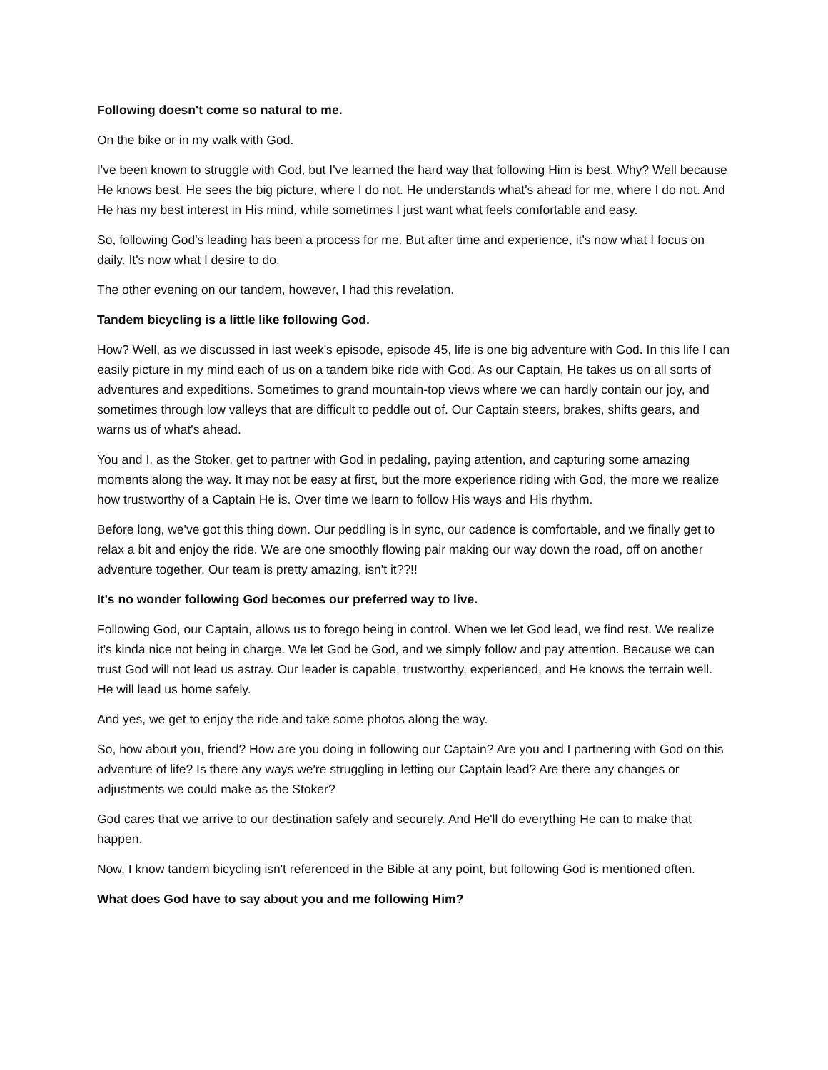Following doesn't come so natural to me.
On the bike or in my walk with God.
I've been known to struggle with God, but I've learned the hard way that following Him is best. Why? Well because He knows best. He sees the big picture, where I do not. He understands what's ahead for me, where I do not. And He has my best interest in His mind, while sometimes I just want what feels comfortable and easy.
So, following God's leading has been a process for me. But after time and experience, it's now what I focus on daily. It's now what I desire to do.
The other evening on our tandem, however, I had this revelation.
Tandem bicycling is a little like following God.
How? Well, as we discussed in last week's episode, episode 45, life is one big adventure with God. In this life I can easily picture in my mind each of us on a tandem bike ride with God. As our Captain, He takes us on all sorts of adventures and expeditions. Sometimes to grand mountain-top views where we can hardly contain our joy, and sometimes through low valleys that are difficult to peddle out of. Our Captain steers, brakes, shifts gears, and warns us of what's ahead.
You and I, as the Stoker, get to partner with God in pedaling, paying attention, and capturing some amazing moments along the way. It may not be easy at first, but the more experience riding with God, the more we realize how trustworthy of a Captain He is. Over time we learn to follow His ways and His rhythm.
Before long, we've got this thing down. Our peddling is in sync, our cadence is comfortable, and we finally get to relax a bit and enjoy the ride. We are one smoothly flowing pair making our way down the road, off on another adventure together. Our team is pretty amazing, isn't it??!!
It's no wonder following God becomes our preferred way to live.
Following God, our Captain, allows us to forego being in control. When we let God lead, we find rest. We realize it's kinda nice not being in charge. We let God be God, and we simply follow and pay attention. Because we can trust God will not lead us astray. Our leader is capable, trustworthy, experienced, and He knows the terrain well. He will lead us home safely.
And yes, we get to enjoy the ride and take some photos along the way.
So, how about you, friend? How are you doing in following our Captain? Are you and I partnering with God on this adventure of life? Is there any ways we're struggling in letting our Captain lead? Are there any changes or adjustments we could make as the Stoker?
God cares that we arrive to our destination safely and securely. And He'll do everything He can to make that happen.
Now, I know tandem bicycling isn't referenced in the Bible at any point, but following God is mentioned often.
What does God have to say about you and me following Him?